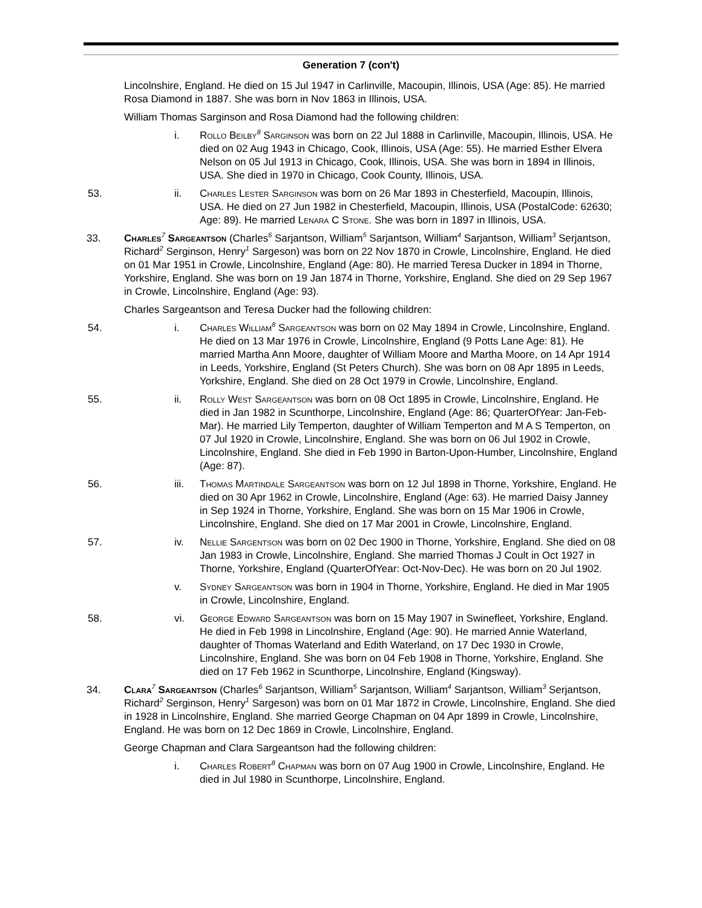Generation 7 (con't)
Lincolnshire, England. He died on 15 Jul 1947 in Carlinville, Macoupin, Illinois, USA (Age: 85). He married Rosa Diamond in 1887. She was born in Nov 1863 in Illinois, USA.
William Thomas Sarginson and Rosa Diamond had the following children:
i. Rollo Beilby<sup>8</sup> Sarginson was born on 22 Jul 1888 in Carlinville, Macoupin, Illinois, USA. He died on 02 Aug 1943 in Chicago, Cook, Illinois, USA (Age: 55). He married Esther Elvera Nelson on 05 Jul 1913 in Chicago, Cook, Illinois, USA. She was born in 1894 in Illinois, USA. She died in 1970 in Chicago, Cook County, Illinois, USA.
53. ii. Charles Lester Sarginson was born on 26 Mar 1893 in Chesterfield, Macoupin, Illinois, USA. He died on 27 Jun 1982 in Chesterfield, Macoupin, Illinois, USA (PostalCode: 62630; Age: 89). He married Lenara C Stone. She was born in 1897 in Illinois, USA.
33. Charles<sup>7</sup> Sargeantson (Charles<sup>6</sup> Sarjantson, William<sup>5</sup> Sarjantson, William<sup>4</sup> Sarjantson, William<sup>3</sup> Serjantson, Richard<sup>2</sup> Serginson, Henry<sup>1</sup> Sargeson) was born on 22 Nov 1870 in Crowle, Lincolnshire, England. He died on 01 Mar 1951 in Crowle, Lincolnshire, England (Age: 80). He married Teresa Ducker in 1894 in Thorne, Yorkshire, England. She was born on 19 Jan 1874 in Thorne, Yorkshire, England. She died on 29 Sep 1967 in Crowle, Lincolnshire, England (Age: 93).
Charles Sargeantson and Teresa Ducker had the following children:
54. i. Charles William<sup>8</sup> Sargeantson was born on 02 May 1894 in Crowle, Lincolnshire, England. He died on 13 Mar 1976 in Crowle, Lincolnshire, England (9 Potts Lane Age: 81). He married Martha Ann Moore, daughter of William Moore and Martha Moore, on 14 Apr 1914 in Leeds, Yorkshire, England (St Peters Church). She was born on 08 Apr 1895 in Leeds, Yorkshire, England. She died on 28 Oct 1979 in Crowle, Lincolnshire, England.
55. ii. Rolly West Sargeantson was born on 08 Oct 1895 in Crowle, Lincolnshire, England. He died in Jan 1982 in Scunthorpe, Lincolnshire, England (Age: 86; QuarterOfYear: Jan-Feb-Mar). He married Lily Temperton, daughter of William Temperton and M A S Temperton, on 07 Jul 1920 in Crowle, Lincolnshire, England. She was born on 06 Jul 1902 in Crowle, Lincolnshire, England. She died in Feb 1990 in Barton-Upon-Humber, Lincolnshire, England (Age: 87).
56. iii. Thomas Martindale Sargeantson was born on 12 Jul 1898 in Thorne, Yorkshire, England. He died on 30 Apr 1962 in Crowle, Lincolnshire, England (Age: 63). He married Daisy Janney in Sep 1924 in Thorne, Yorkshire, England. She was born on 15 Mar 1906 in Crowle, Lincolnshire, England. She died on 17 Mar 2001 in Crowle, Lincolnshire, England.
57. iv. Nellie Sargentson was born on 02 Dec 1900 in Thorne, Yorkshire, England. She died on 08 Jan 1983 in Crowle, Lincolnshire, England. She married Thomas J Coult in Oct 1927 in Thorne, Yorkshire, England (QuarterOfYear: Oct-Nov-Dec). He was born on 20 Jul 1902.
v. Sydney Sargeantson was born in 1904 in Thorne, Yorkshire, England. He died in Mar 1905 in Crowle, Lincolnshire, England.
58. vi. George Edward Sargeantson was born on 15 May 1907 in Swinefleet, Yorkshire, England. He died in Feb 1998 in Lincolnshire, England (Age: 90). He married Annie Waterland, daughter of Thomas Waterland and Edith Waterland, on 17 Dec 1930 in Crowle, Lincolnshire, England. She was born on 04 Feb 1908 in Thorne, Yorkshire, England. She died on 17 Feb 1962 in Scunthorpe, Lincolnshire, England (Kingsway).
34. Clara<sup>7</sup> Sargeantson (Charles<sup>6</sup> Sarjantson, William<sup>5</sup> Sarjantson, William<sup>4</sup> Sarjantson, William<sup>3</sup> Serjantson, Richard<sup>2</sup> Serginson, Henry<sup>1</sup> Sargeson) was born on 01 Mar 1872 in Crowle, Lincolnshire, England. She died in 1928 in Lincolnshire, England. She married George Chapman on 04 Apr 1899 in Crowle, Lincolnshire, England. He was born on 12 Dec 1869 in Crowle, Lincolnshire, England.
George Chapman and Clara Sargeantson had the following children:
i. Charles Robert<sup>8</sup> Chapman was born on 07 Aug 1900 in Crowle, Lincolnshire, England. He died in Jul 1980 in Scunthorpe, Lincolnshire, England.